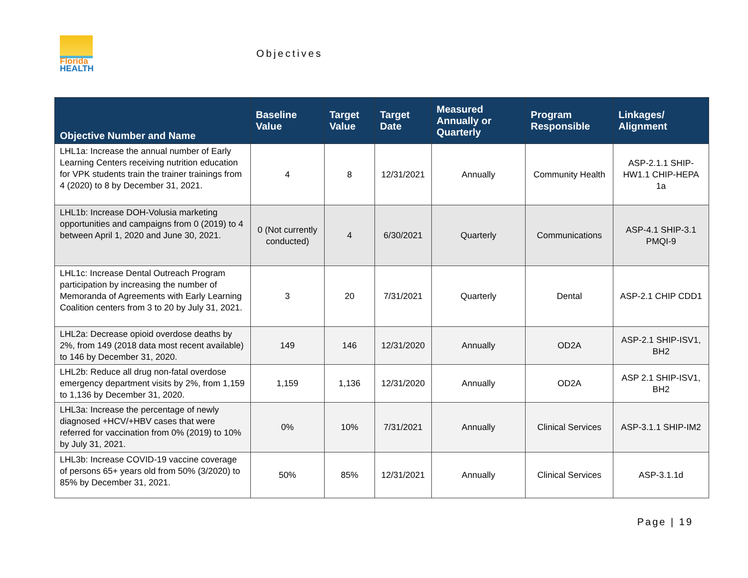Florida
HEALTH
Objectives
| Objective Number and Name | Baseline Value | Target Value | Target Date | Measured Annually or Quarterly | Program Responsible | Linkages/ Alignment |
| --- | --- | --- | --- | --- | --- | --- |
| LHL1a: Increase the annual number of Early Learning Centers receiving nutrition education for VPK students train the trainer trainings from 4 (2020) to 8 by December 31, 2021. | 4 | 8 | 12/31/2021 | Annually | Community Health | ASP-2.1.1 SHIP-HW1.1 CHIP-HEPA 1a |
| LHL1b: Increase DOH-Volusia marketing opportunities and campaigns from 0 (2019) to 4 between April 1, 2020 and June 30, 2021. | 0 (Not currently conducted) | 4 | 6/30/2021 | Quarterly | Communications | ASP-4.1 SHIP-3.1 PMQI-9 |
| LHL1c: Increase Dental Outreach Program participation by increasing the number of Memoranda of Agreements with Early Learning Coalition centers from 3 to 20 by July 31, 2021. | 3 | 20 | 7/31/2021 | Quarterly | Dental | ASP-2.1 CHIP CDD1 |
| LHL2a: Decrease opioid overdose deaths by 2%, from 149 (2018 data most recent available) to 146 by December 31, 2020. | 149 | 146 | 12/31/2020 | Annually | OD2A | ASP-2.1 SHIP-ISV1, BH2 |
| LHL2b: Reduce all drug non-fatal overdose emergency department visits by 2%, from 1,159 to 1,136 by December 31, 2020. | 1,159 | 1,136 | 12/31/2020 | Annually | OD2A | ASP 2.1 SHIP-ISV1, BH2 |
| LHL3a: Increase the percentage of newly diagnosed +HCV/+HBV cases that were referred for vaccination from 0% (2019) to 10% by July 31, 2021. | 0% | 10% | 7/31/2021 | Annually | Clinical Services | ASP-3.1.1 SHIP-IM2 |
| LHL3b: Increase COVID-19 vaccine coverage of persons 65+ years old from 50% (3/2020) to 85% by December 31, 2021. | 50% | 85% | 12/31/2021 | Annually | Clinical Services | ASP-3.1.1d |
Page | 19